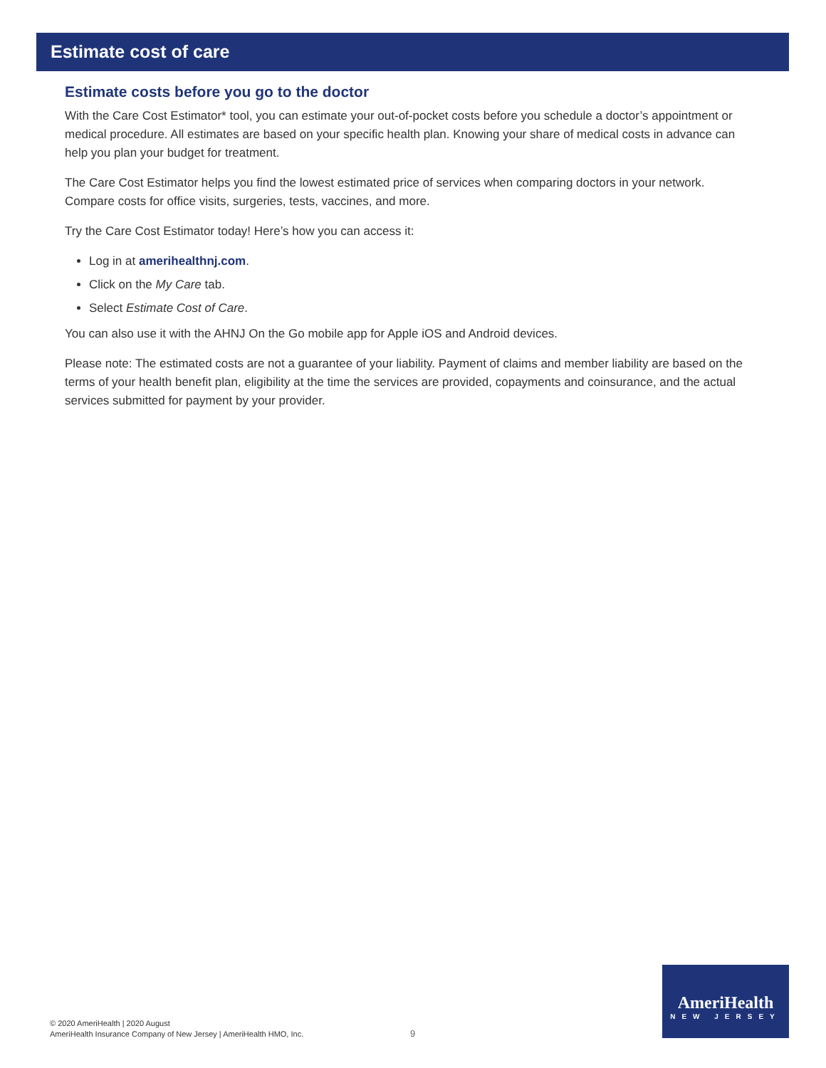Estimate cost of care
Estimate costs before you go to the doctor
With the Care Cost Estimator* tool, you can estimate your out-of-pocket costs before you schedule a doctor’s appointment or medical procedure. All estimates are based on your specific health plan. Knowing your share of medical costs in advance can help you plan your budget for treatment.
The Care Cost Estimator helps you find the lowest estimated price of services when comparing doctors in your network. Compare costs for office visits, surgeries, tests, vaccines, and more.
Try the Care Cost Estimator today! Here’s how you can access it:
Log in at amerihealthnj.com.
Click on the My Care tab.
Select Estimate Cost of Care.
You can also use it with the AHNJ On the Go mobile app for Apple iOS and Android devices.
Please note: The estimated costs are not a guarantee of your liability. Payment of claims and member liability are based on the terms of your health benefit plan, eligibility at the time the services are provided, copayments and coinsurance, and the actual services submitted for payment by your provider.
© 2020 AmeriHealth | 2020 August
AmeriHealth Insurance Company of New Jersey | AmeriHealth HMO, Inc.
9
AmeriHealth
NEW JERSEY